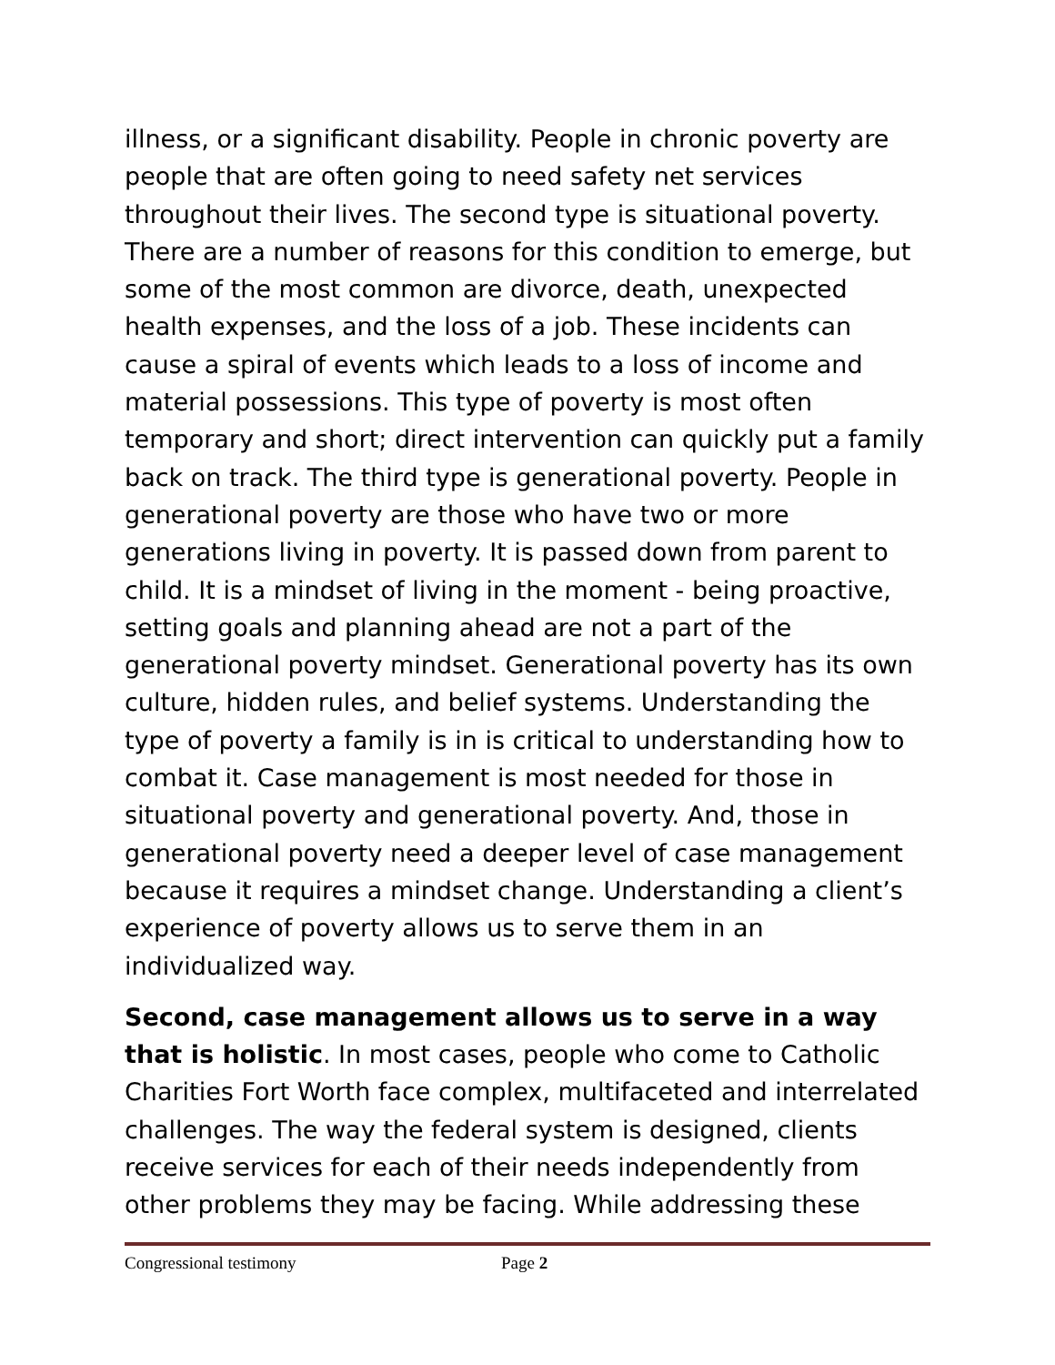illness, or a significant disability. People in chronic poverty are people that are often going to need safety net services throughout their lives. The second type is situational poverty. There are a number of reasons for this condition to emerge, but some of the most common are divorce, death, unexpected health expenses, and the loss of a job. These incidents can cause a spiral of events which leads to a loss of income and material possessions. This type of poverty is most often temporary and short; direct intervention can quickly put a family back on track. The third type is generational poverty. People in generational poverty are those who have two or more generations living in poverty. It is passed down from parent to child. It is a mindset of living in the moment - being proactive, setting goals and planning ahead are not a part of the generational poverty mindset. Generational poverty has its own culture, hidden rules, and belief systems. Understanding the type of poverty a family is in is critical to understanding how to combat it. Case management is most needed for those in situational poverty and generational poverty. And, those in generational poverty need a deeper level of case management because it requires a mindset change. Understanding a client’s experience of poverty allows us to serve them in an individualized way.
Second, case management allows us to serve in a way that is holistic. In most cases, people who come to Catholic Charities Fort Worth face complex, multifaceted and interrelated challenges. The way the federal system is designed, clients receive services for each of their needs independently from other problems they may be facing. While addressing these
Congressional testimony Page 2